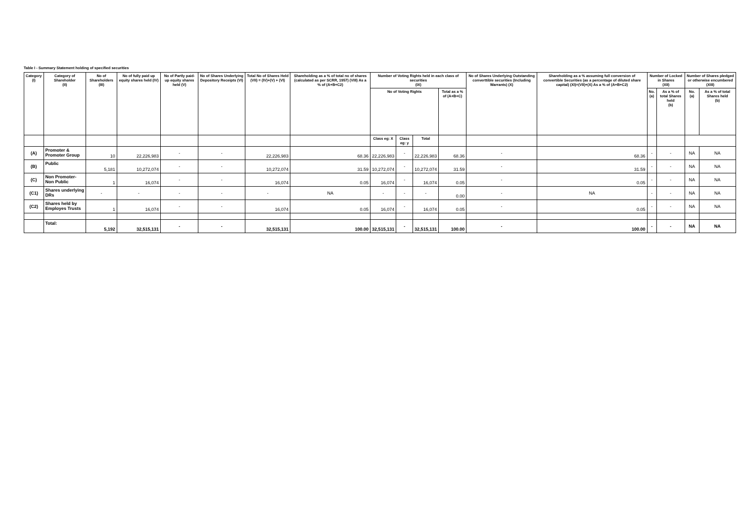Table I - Summary Statement holding of specified securities
| Category (I) | Category of Shareholder (II) | No of Shareholders (III) | No of fully paid up equity shares held (IV) | No of Partly paid-up equity shares held (V) | No of Shares Underlying Depository Receipts (VI) | Total No of Shares Held (VII) = (IV)+(V) + (VI) | Shareholding as a % of total no of shares (calculated as per SCRR, 1957) (VIII) As a % of (A+B+C2) | Number of Voting Rights held in each class of securities (IX) | | | | No of Shares Underlying Outstanding converttible securities (Including Warrants) (X) | Shareholding as a % assuming full conversion of convertible Securities (as a percentage of diluted share capital) (XI)=(VII)+(X) As a % of (A+B+C2) | Number of Locked in Shares (XII) | | Number of Shares pledged or otherwise encumbered (XIII) | |
| --- | --- | --- | --- | --- | --- | --- | --- | --- | --- | --- | --- | --- | --- | --- | --- | --- | --- |
| | | | | | | | | No of Voting Rights | | | Total as a % of (A+B+C) | | | No. (a) | As a % of total Shares held (b) | No. (a) | As a % of total Shares held (b) |
| | | | | | | | | Class eg: X | Class eg: y | Total | | | | | | | |
| (A) | Promoter & Promoter Group | 10 | 22,226,983 | - | - | 22,226,983 | 68.36 | 22,226,983 | - | 22,226,983 | 68.36 | - | 68.36 | - | - | NA | NA |
| (B) | Public | 5,181 | 10,272,074 | - | - | 10,272,074 | 31.59 | 10,272,074 | - | 10,272,074 | 31.59 | - | 31.59 | - | - | NA | NA |
| (C) | Non Promoter-Non Public | 1 | 16,074 | - | - | 16,074 | 0.05 | 16,074 | - | 16,074 | 0.05 | - | 0.05 | - | - | NA | NA |
| (C1) | Shares underlying DRs | - | - | - | - | - | NA | - | - | - | 0.00 | - | NA | - | - | NA | NA |
| (C2) | Shares held by Employes Trusts | 1 | 16,074 | - | - | 16,074 | 0.05 | 16,074 | - | 16,074 | 0.05 | - | 0.05 | - | - | NA | NA |
| | Total: | 5,192 | 32,515,131 | - | - | 32,515,131 | 100.00 | 32,515,131 | - | 32,515,131 | 100.00 | - | 100.00 | - | - | NA | NA |